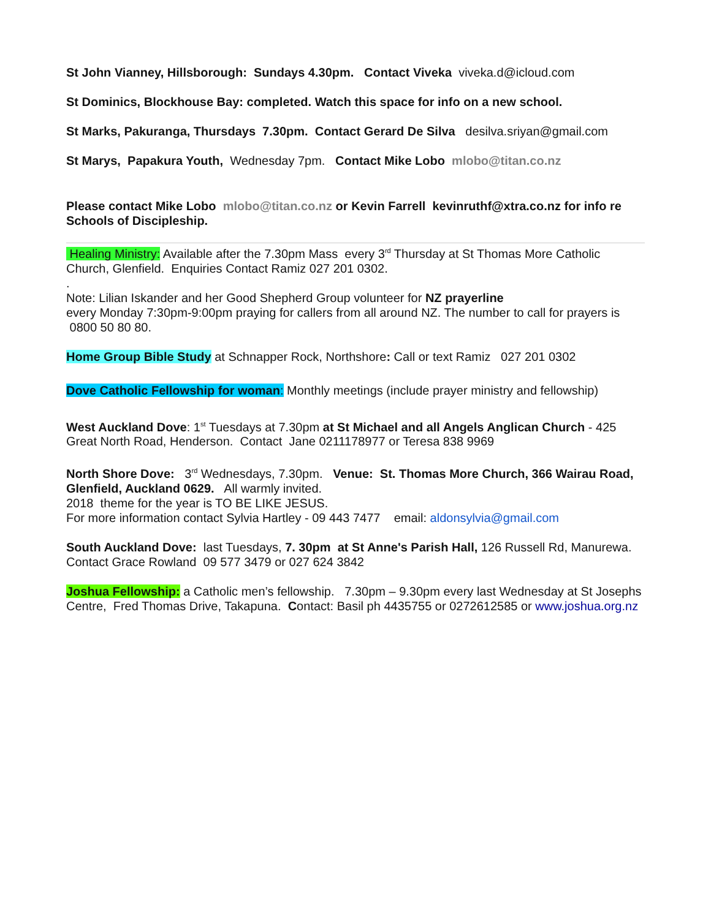St John Vianney, Hillsborough: Sundays 4.30pm. Contact Viveka viveka.d@icloud.com
St Dominics, Blockhouse Bay: completed. Watch this space for info on a new school.
St Marks, Pakuranga, Thursdays 7.30pm. Contact Gerard De Silva desilva.sriyan@gmail.com
St Marys, Papakura Youth, Wednesday 7pm. Contact Mike Lobo mlobo@titan.co.nz
Please contact Mike Lobo mlobo@titan.co.nz or Kevin Farrell kevinruthf@xtra.co.nz for info re Schools of Discipleship.
Healing Ministry: Available after the 7.30pm Mass every 3<sup>rd</sup> Thursday at St Thomas More Catholic Church, Glenfield. Enquiries Contact Ramiz 027 201 0302.
.
Note: Lilian Iskander and her Good Shepherd Group volunteer for NZ prayerline
every Monday 7:30pm-9:00pm praying for callers from all around NZ. The number to call for prayers is 0800 50 80 80.
Home Group Bible Study at Schnapper Rock, Northshore: Call or text Ramiz 027 201 0302
Dove Catholic Fellowship for woman: Monthly meetings (include prayer ministry and fellowship)
West Auckland Dove: 1<sup>st</sup> Tuesdays at 7.30pm at St Michael and all Angels Anglican Church - 425 Great North Road, Henderson. Contact Jane 0211178977 or Teresa 838 9969
North Shore Dove: 3<sup>rd</sup> Wednesdays, 7.30pm. Venue: St. Thomas More Church, 366 Wairau Road, Glenfield, Auckland 0629. All warmly invited.
2018 theme for the year is TO BE LIKE JESUS.
For more information contact Sylvia Hartley - 09 443 7477 email: aldonsylvia@gmail.com
South Auckland Dove: last Tuesdays, 7. 30pm at St Anne's Parish Hall, 126 Russell Rd, Manurewa. Contact Grace Rowland 09 577 3479 or 027 624 3842
Joshua Fellowship: a Catholic men’s fellowship. 7.30pm – 9.30pm every last Wednesday at St Josephs Centre, Fred Thomas Drive, Takapuna. Contact: Basil ph 4435755 or 0272612585 or www.joshua.org.nz